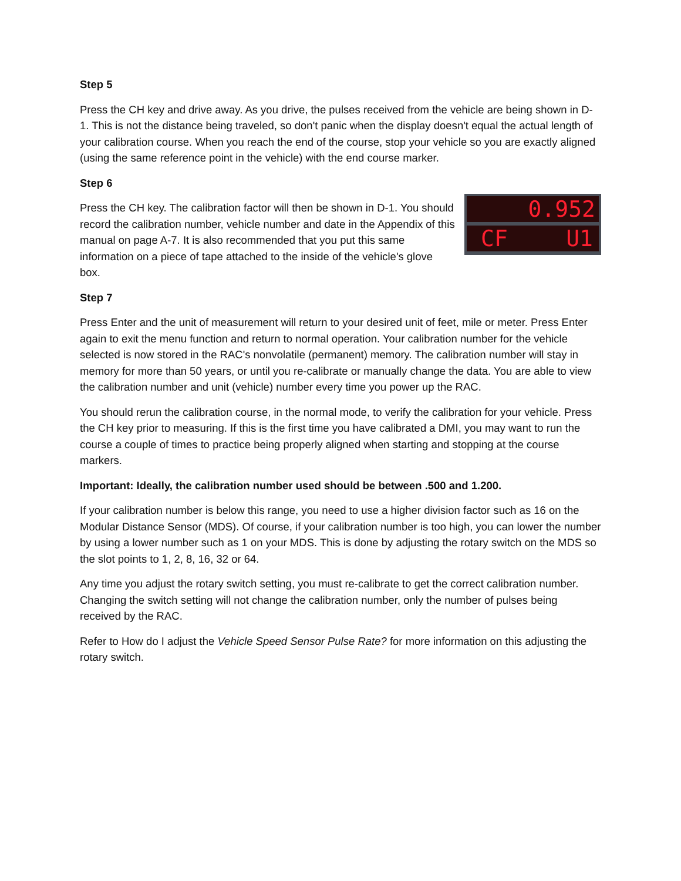Step 5
Press the CH key and drive away. As you drive, the pulses received from the vehicle are being shown in D-1. This is not the distance being traveled, so don't panic when the display doesn't equal the actual length of your calibration course. When you reach the end of the course, stop your vehicle so you are exactly aligned (using the same reference point in the vehicle) with the end course marker.
Step 6
Press the CH key. The calibration factor will then be shown in D-1. You should record the calibration number, vehicle number and date in the Appendix of this manual on page A-7. It is also recommended that you put this same information on a piece of tape attached to the inside of the vehicle's glove box.
0.952
CF U1
Step 7
Press Enter and the unit of measurement will return to your desired unit of feet, mile or meter. Press Enter again to exit the menu function and return to normal operation. Your calibration number for the vehicle selected is now stored in the RAC's nonvolatile (permanent) memory. The calibration number will stay in memory for more than 50 years, or until you re-calibrate or manually change the data. You are able to view the calibration number and unit (vehicle) number every time you power up the RAC.
You should rerun the calibration course, in the normal mode, to verify the calibration for your vehicle. Press the CH key prior to measuring. If this is the first time you have calibrated a DMI, you may want to run the course a couple of times to practice being properly aligned when starting and stopping at the course markers.
Important: Ideally, the calibration number used should be between .500 and 1.200.
If your calibration number is below this range, you need to use a higher division factor such as 16 on the Modular Distance Sensor (MDS). Of course, if your calibration number is too high, you can lower the number by using a lower number such as 1 on your MDS. This is done by adjusting the rotary switch on the MDS so the slot points to 1, 2, 8, 16, 32 or 64.
Any time you adjust the rotary switch setting, you must re-calibrate to get the correct calibration number. Changing the switch setting will not change the calibration number, only the number of pulses being received by the RAC.
Refer to How do I adjust the Vehicle Speed Sensor Pulse Rate? for more information on this adjusting the rotary switch.